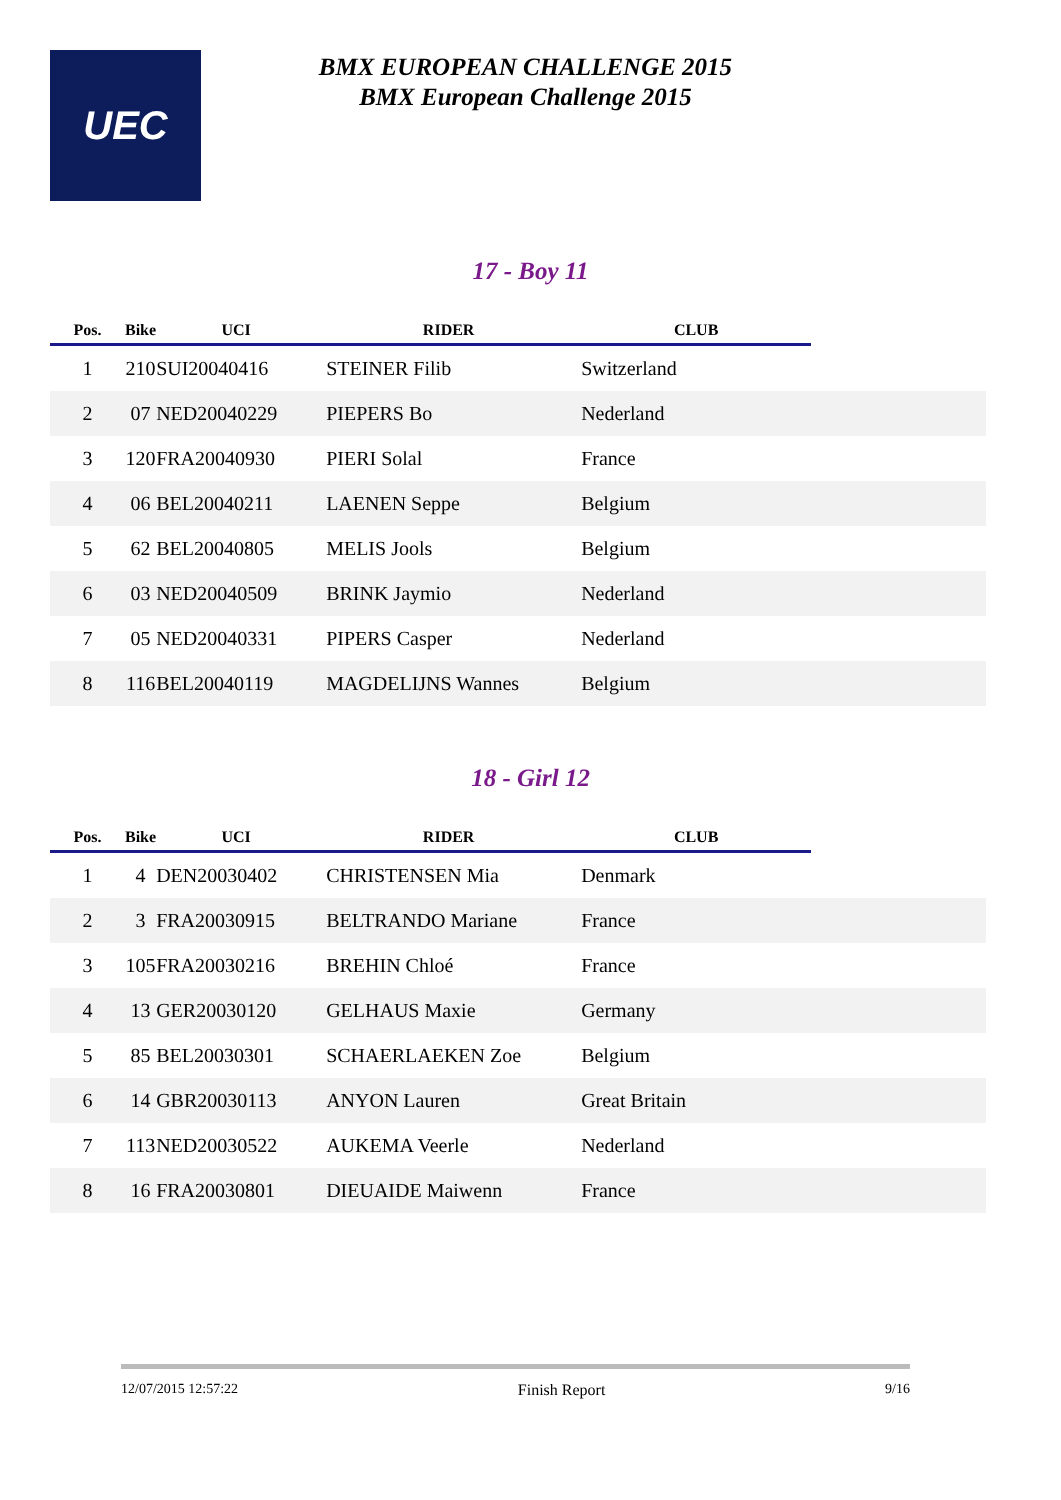UEC
BMX EUROPEAN CHALLENGE 2015
BMX European Challenge 2015
17 - Boy 11
| Pos. | Bike | UCI | RIDER | CLUB | |
| --- | --- | --- | --- | --- | --- |
| 1 | 210 | SUI20040416 | STEINER Filib | Switzerland | |
| 2 | 07 | NED20040229 | PIEPERS Bo | Nederland | |
| 3 | 120 | FRA20040930 | PIERI Solal | France | |
| 4 | 06 | BEL20040211 | LAENEN Seppe | Belgium | |
| 5 | 62 | BEL20040805 | MELIS Jools | Belgium | |
| 6 | 03 | NED20040509 | BRINK Jaymio | Nederland | |
| 7 | 05 | NED20040331 | PIPERS Casper | Nederland | |
| 8 | 116 | BEL20040119 | MAGDELIJNS Wannes | Belgium | |
18 - Girl 12
| Pos. | Bike | UCI | RIDER | CLUB | |
| --- | --- | --- | --- | --- | --- |
| 1 | 4 | DEN20030402 | CHRISTENSEN Mia | Denmark | |
| 2 | 3 | FRA20030915 | BELTRANDO Mariane | France | |
| 3 | 105 | FRA20030216 | BREHIN Chloé | France | |
| 4 | 13 | GER20030120 | GELHAUS Maxie | Germany | |
| 5 | 85 | BEL20030301 | SCHAERLAEKEN Zoe | Belgium | |
| 6 | 14 | GBR20030113 | ANYON Lauren | Great Britain | |
| 7 | 113 | NED20030522 | AUKEMA Veerle | Nederland | |
| 8 | 16 | FRA20030801 | DIEUAIDE Maiwenn | France | |
12/07/2015 12:57:22 Finish Report 9/16